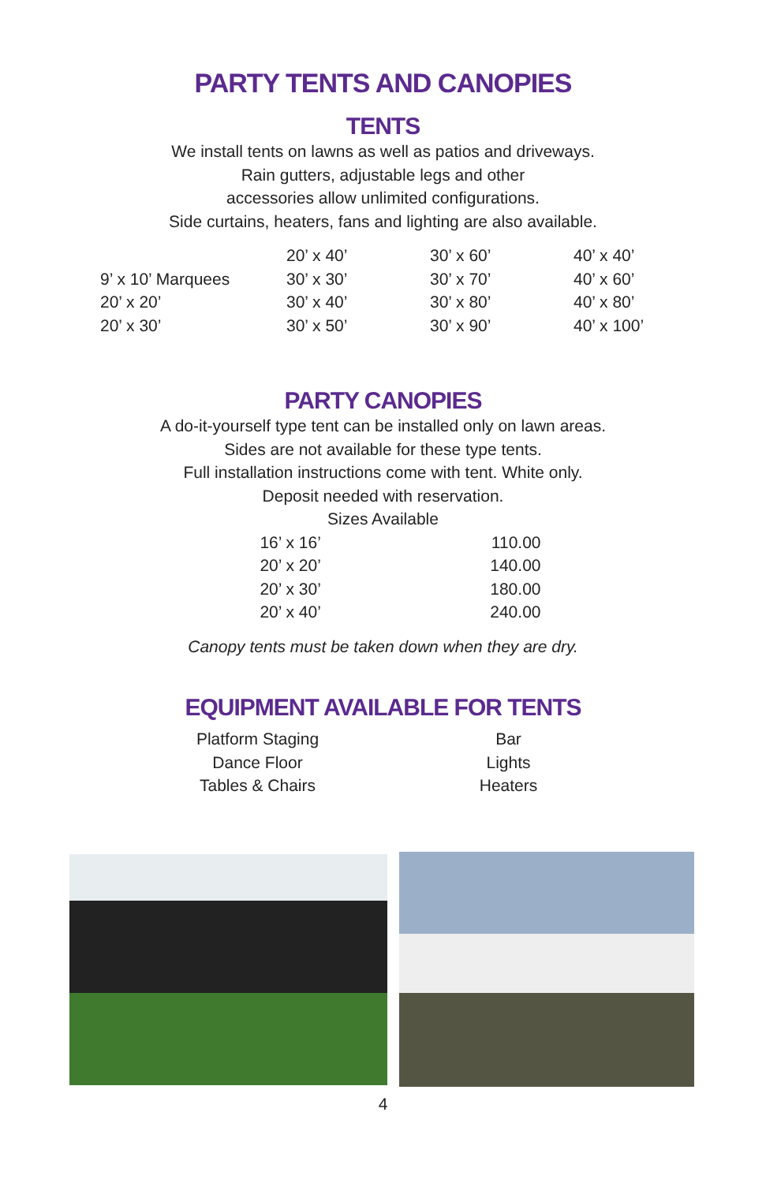PARTY TENTS AND CANOPIES
TENTS
We install tents on lawns as well as patios and driveways.
Rain gutters, adjustable legs and other
accessories allow unlimited configurations.
Side curtains, heaters, fans and lighting are also available.
| | 20’ x 40’ | 30’ x 60’ | 40’ x 40’ |
| 9’ x 10’ Marquees | 30’ x 30’ | 30’ x 70’ | 40’ x 60’ |
| 20’ x 20’ | 30’ x 40’ | 30’ x 80’ | 40’ x 80’ |
| 20’ x 30’ | 30’ x 50’ | 30’ x 90’ | 40’ x 100’ |
PARTY CANOPIES
A do-it-yourself type tent can be installed only on lawn areas.
Sides are not available for these type tents.
Full installation instructions come with tent. White only.
Deposit needed with reservation.
Sizes Available
| 16’ x 16’ | 110.00 |
| 20’ x 20’ | 140.00 |
| 20’ x 30’ | 180.00 |
| 20’ x 40’ | 240.00 |
Canopy tents must be taken down when they are dry.
EQUIPMENT AVAILABLE FOR TENTS
| Platform Staging | Bar |
| Dance Floor | Lights |
| Tables & Chairs | Heaters |
4